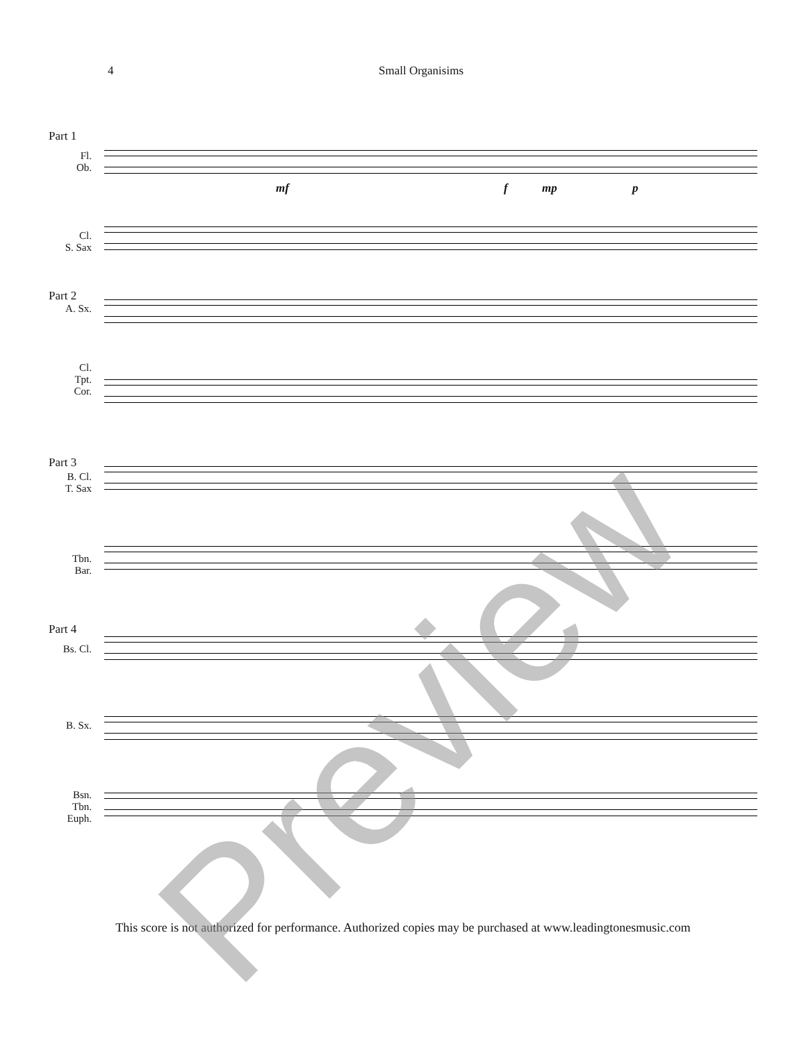4 Small Organisims
Part 1
Fl.
Ob.
Cl.
S. Sax
mf f mp p
Part 2
A. Sx.
Cl.
Tpt.
Cor.
Part 3
B. Cl.
T. Sax
Tbn.
Bar.
Part 4
Bs. Cl.
B. Sx.
Bsn.
Tbn.
Euph.
This score is not authorized for performance. Authorized copies may be purchased at www.leadingtonesmusic.com
Preview